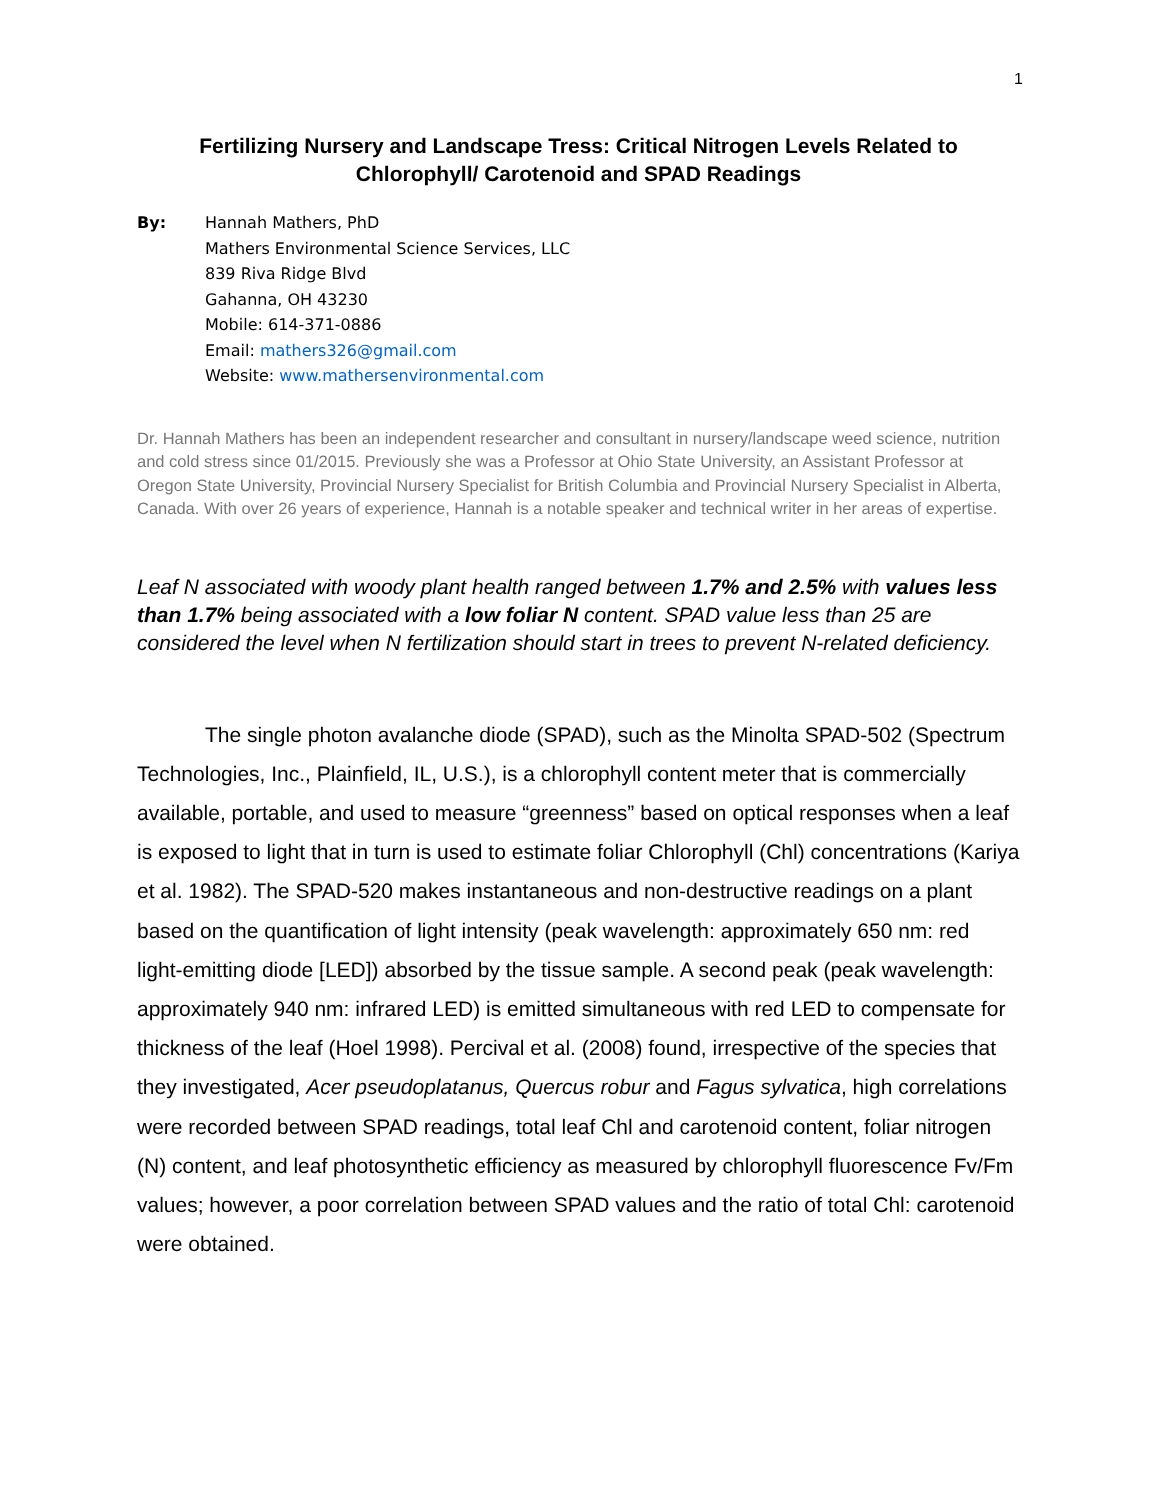1
Fertilizing Nursery and Landscape Tress: Critical Nitrogen Levels Related to Chlorophyll/ Carotenoid and SPAD Readings
By: Hannah Mathers, PhD
Mathers Environmental Science Services, LLC
839 Riva Ridge Blvd
Gahanna, OH 43230
Mobile: 614-371-0886
Email: mathers326@gmail.com
Website: www.mathersenvironmental.com
Dr. Hannah Mathers has been an independent researcher and consultant in nursery/landscape weed science, nutrition and cold stress since 01/2015. Previously she was a Professor at Ohio State University, an Assistant Professor at Oregon State University, Provincial Nursery Specialist for British Columbia and Provincial Nursery Specialist in Alberta, Canada. With over 26 years of experience, Hannah is a notable speaker and technical writer in her areas of expertise.
Leaf N associated with woody plant health ranged between 1.7% and 2.5% with values less than 1.7% being associated with a low foliar N content. SPAD value less than 25 are considered the level when N fertilization should start in trees to prevent N-related deficiency.
The single photon avalanche diode (SPAD), such as the Minolta SPAD-502 (Spectrum Technologies, Inc., Plainfield, IL, U.S.), is a chlorophyll content meter that is commercially available, portable, and used to measure “greenness” based on optical responses when a leaf is exposed to light that in turn is used to estimate foliar Chlorophyll (Chl) concentrations (Kariya et al. 1982). The SPAD-520 makes instantaneous and non-destructive readings on a plant based on the quantification of light intensity (peak wavelength: approximately 650 nm: red light-emitting diode [LED]) absorbed by the tissue sample. A second peak (peak wavelength: approximately 940 nm: infrared LED) is emitted simultaneous with red LED to compensate for thickness of the leaf (Hoel 1998). Percival et al. (2008) found, irrespective of the species that they investigated, Acer pseudoplatanus, Quercus robur and Fagus sylvatica, high correlations were recorded between SPAD readings, total leaf Chl and carotenoid content, foliar nitrogen (N) content, and leaf photosynthetic efficiency as measured by chlorophyll fluorescence Fv/Fm values; however, a poor correlation between SPAD values and the ratio of total Chl: carotenoid were obtained.